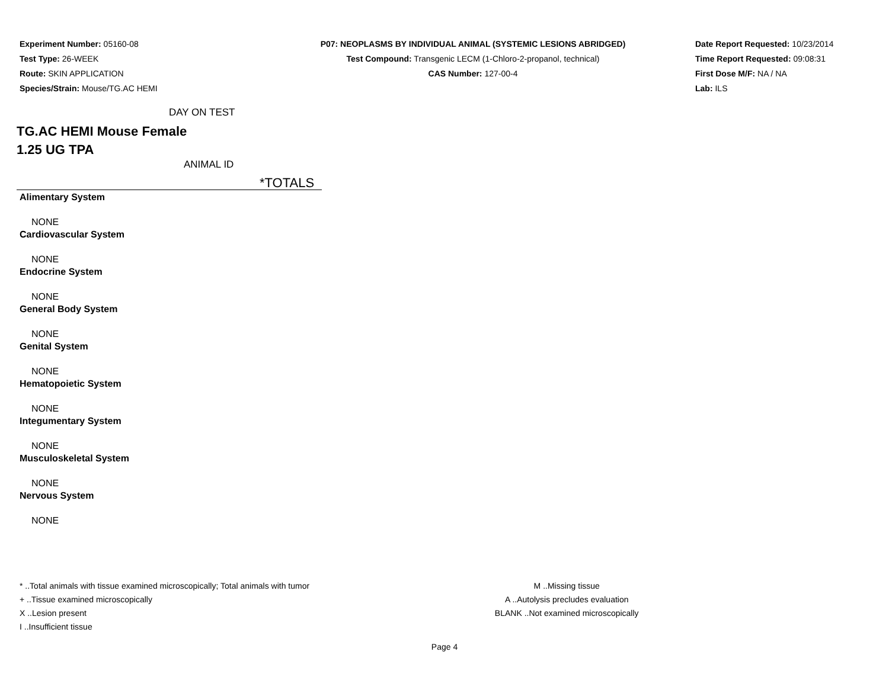Experiment Number: 05160-08
Test Type: 26-WEEK
Route: SKIN APPLICATION
Species/Strain: Mouse/TG.AC HEMI
P07: NEOPLASMS BY INDIVIDUAL ANIMAL (SYSTEMIC LESIONS ABRIDGED)
Test Compound: Transgenic LECM (1-Chloro-2-propanol, technical)
CAS Number: 127-00-4
Date Report Requested: 10/23/2014
Time Report Requested: 09:08:31
First Dose M/F: NA / NA
Lab: ILS
DAY ON TEST
TG.AC HEMI Mouse Female
1.25 UG TPA
ANIMAL ID
*TOTALS
Alimentary System
NONE
Cardiovascular System
NONE
Endocrine System
NONE
General Body System
NONE
Genital System
NONE
Hematopoietic System
NONE
Integumentary System
NONE
Musculoskeletal System
NONE
Nervous System
NONE
* ..Total animals with tissue examined microscopically; Total animals with tumor
+ ..Tissue examined microscopically
X ..Lesion present
I ..Insufficient tissue
M ..Missing tissue
A ..Autolysis precludes evaluation
BLANK ..Not examined microscopically
Page 4